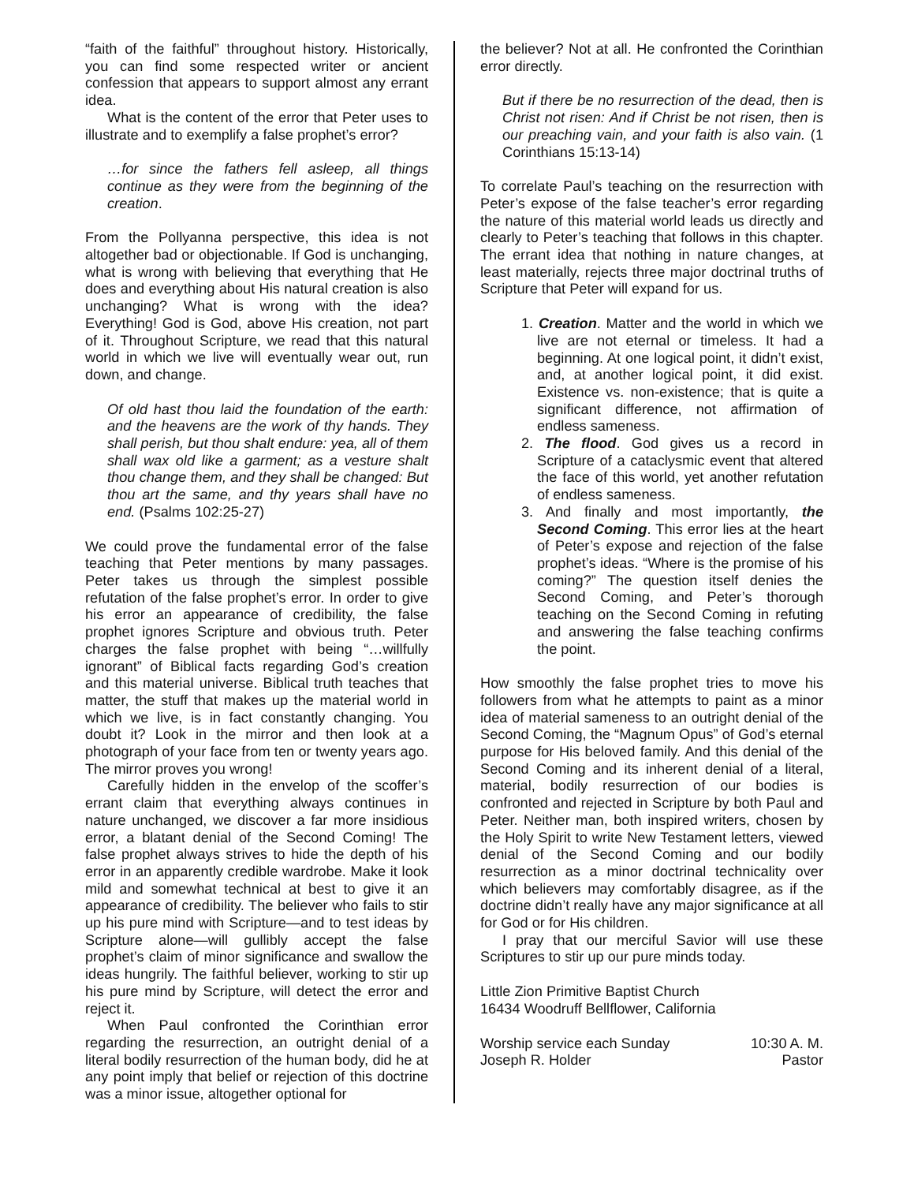“faith of the faithful” throughout history. Historically, you can find some respected writer or ancient confession that appears to support almost any errant idea.
What is the content of the error that Peter uses to illustrate and to exemplify a false prophet’s error?
…for since the fathers fell asleep, all things continue as they were from the beginning of the creation.
From the Pollyanna perspective, this idea is not altogether bad or objectionable. If God is unchanging, what is wrong with believing that everything that He does and everything about His natural creation is also unchanging? What is wrong with the idea? Everything! God is God, above His creation, not part of it. Throughout Scripture, we read that this natural world in which we live will eventually wear out, run down, and change.
Of old hast thou laid the foundation of the earth: and the heavens are the work of thy hands. They shall perish, but thou shalt endure: yea, all of them shall wax old like a garment; as a vesture shalt thou change them, and they shall be changed: But thou art the same, and thy years shall have no end. (Psalms 102:25-27)
We could prove the fundamental error of the false teaching that Peter mentions by many passages. Peter takes us through the simplest possible refutation of the false prophet’s error. In order to give his error an appearance of credibility, the false prophet ignores Scripture and obvious truth. Peter charges the false prophet with being “…willfully ignorant” of Biblical facts regarding God’s creation and this material universe. Biblical truth teaches that matter, the stuff that makes up the material world in which we live, is in fact constantly changing. You doubt it? Look in the mirror and then look at a photograph of your face from ten or twenty years ago. The mirror proves you wrong!
Carefully hidden in the envelop of the scoffer’s errant claim that everything always continues in nature unchanged, we discover a far more insidious error, a blatant denial of the Second Coming! The false prophet always strives to hide the depth of his error in an apparently credible wardrobe. Make it look mild and somewhat technical at best to give it an appearance of credibility. The believer who fails to stir up his pure mind with Scripture—and to test ideas by Scripture alone—will gullibly accept the false prophet’s claim of minor significance and swallow the ideas hungrily. The faithful believer, working to stir up his pure mind by Scripture, will detect the error and reject it.
When Paul confronted the Corinthian error regarding the resurrection, an outright denial of a literal bodily resurrection of the human body, did he at any point imply that belief or rejection of this doctrine was a minor issue, altogether optional for
the believer? Not at all. He confronted the Corinthian error directly.
But if there be no resurrection of the dead, then is Christ not risen: And if Christ be not risen, then is our preaching vain, and your faith is also vain. (1 Corinthians 15:13-14)
To correlate Paul’s teaching on the resurrection with Peter’s expose of the false teacher’s error regarding the nature of this material world leads us directly and clearly to Peter’s teaching that follows in this chapter. The errant idea that nothing in nature changes, at least materially, rejects three major doctrinal truths of Scripture that Peter will expand for us.
1. Creation. Matter and the world in which we live are not eternal or timeless. It had a beginning. At one logical point, it didn’t exist, and, at another logical point, it did exist. Existence vs. non-existence; that is quite a significant difference, not affirmation of endless sameness.
2. The flood. God gives us a record in Scripture of a cataclysmic event that altered the face of this world, yet another refutation of endless sameness.
3. And finally and most importantly, the Second Coming. This error lies at the heart of Peter’s expose and rejection of the false prophet’s ideas. “Where is the promise of his coming?” The question itself denies the Second Coming, and Peter’s thorough teaching on the Second Coming in refuting and answering the false teaching confirms the point.
How smoothly the false prophet tries to move his followers from what he attempts to paint as a minor idea of material sameness to an outright denial of the Second Coming, the “Magnum Opus” of God’s eternal purpose for His beloved family. And this denial of the Second Coming and its inherent denial of a literal, material, bodily resurrection of our bodies is confronted and rejected in Scripture by both Paul and Peter. Neither man, both inspired writers, chosen by the Holy Spirit to write New Testament letters, viewed denial of the Second Coming and our bodily resurrection as a minor doctrinal technicality over which believers may comfortably disagree, as if the doctrine didn’t really have any major significance at all for God or for His children.
I pray that our merciful Savior will use these Scriptures to stir up our pure minds today.
Little Zion Primitive Baptist Church
16434 Woodruff Bellflower, California
Worship service each Sunday 10:30 A. M.
Joseph R. Holder Pastor